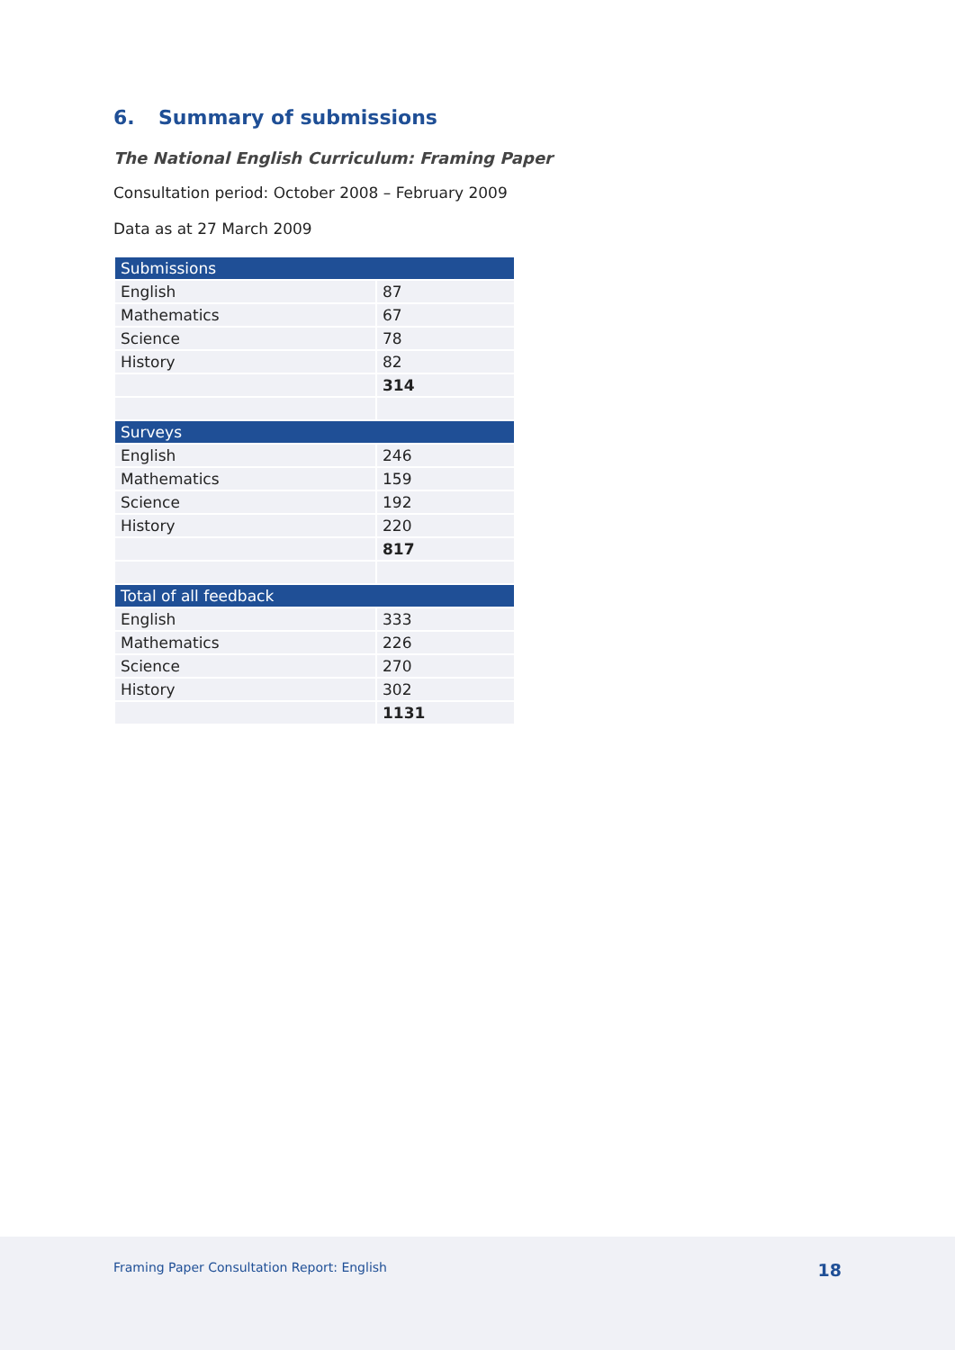6. Summary of submissions
The National English Curriculum: Framing Paper
Consultation period: October 2008 – February 2009
Data as at 27 March 2009
| Submissions | |
| --- | --- |
| English | 87 |
| Mathematics | 67 |
| Science | 78 |
| History | 82 |
| | 314 |
| Surveys | |
| English | 246 |
| Mathematics | 159 |
| Science | 192 |
| History | 220 |
| | 817 |
| Total of all feedback | |
| English | 333 |
| Mathematics | 226 |
| Science | 270 |
| History | 302 |
| | 1131 |
Framing Paper Consultation Report: English 18